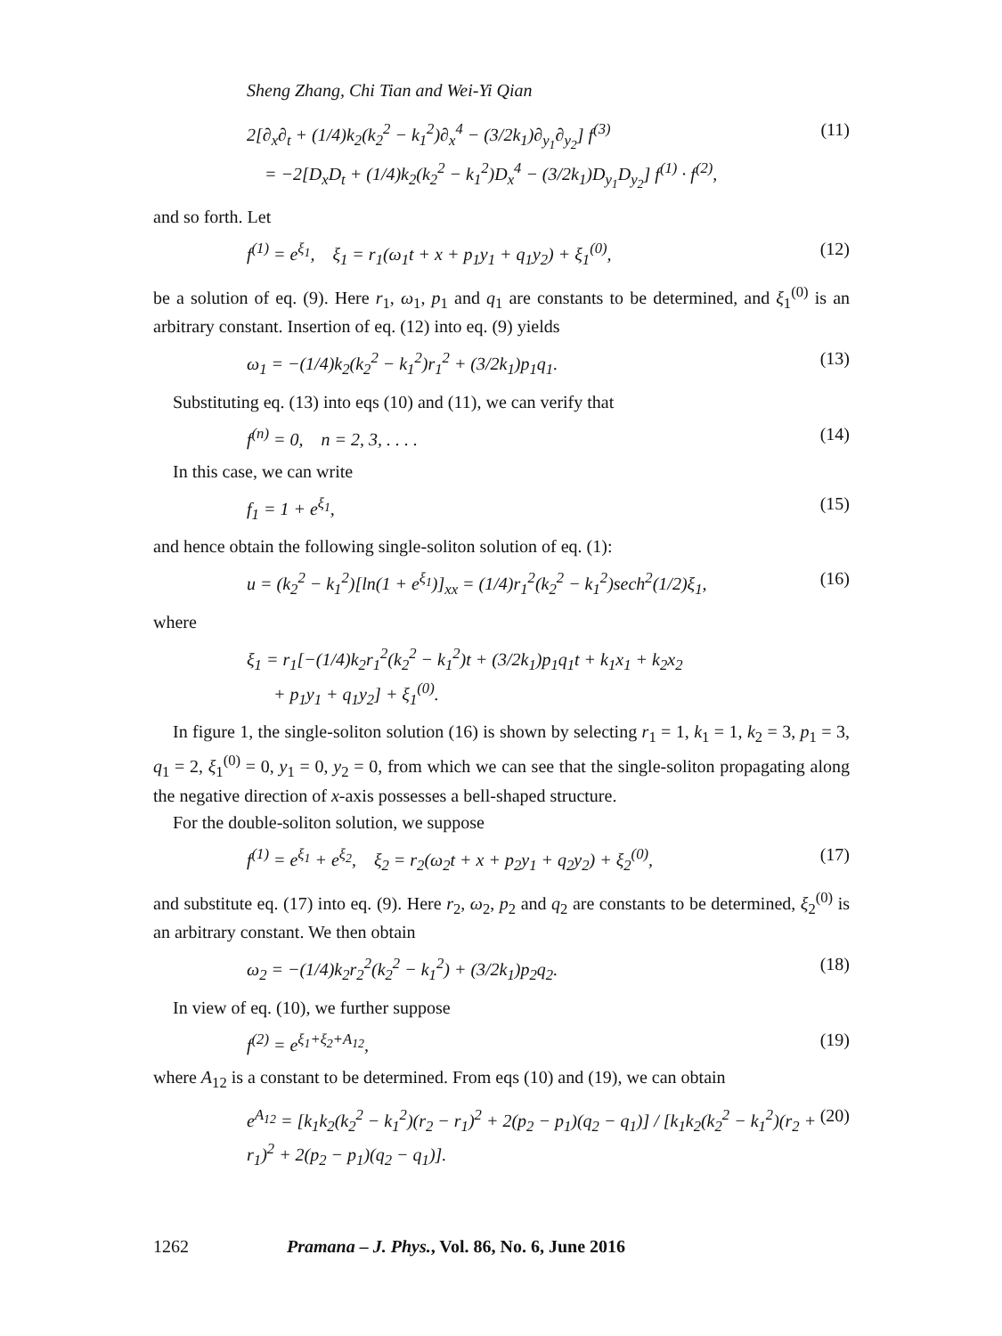Sheng Zhang, Chi Tian and Wei-Yi Qian
2[∂<sub>x</sub>∂<sub>t</sub> + (1/4)k<sub>2</sub>(k<sub>2</sub><sup>2</sup> − k<sub>1</sub><sup>2</sup>)∂<sub>x</sub><sup>4</sup> − (3/2k<sub>1</sub>)∂<sub>y<sub>1</sub></sub>∂<sub>y<sub>2</sub></sub>] f<sup>(3)</sup>
= −2[D<sub>x</sub>D<sub>t</sub> + (1/4)k<sub>2</sub>(k<sub>2</sub><sup>2</sup> − k<sub>1</sub><sup>2</sup>)D<sub>x</sub><sup>4</sup> − (3/2k<sub>1</sub>)D<sub>y<sub>1</sub></sub>D<sub>y<sub>2</sub></sub>] f<sup>(1)</sup> · f<sup>(2)</sup>, (11)
and so forth. Let
f<sup>(1)</sup> = e<sup>ξ<sub>1</sub></sup>, ξ<sub>1</sub> = r<sub>1</sub>(ω<sub>1</sub>t + x + p<sub>1</sub>y<sub>1</sub> + q<sub>1</sub>y<sub>2</sub>) + ξ<sub>1</sub><sup>(0)</sup>, (12)
be a solution of eq. (9). Here r<sub>1</sub>, ω<sub>1</sub>, p<sub>1</sub> and q<sub>1</sub> are constants to be determined, and ξ<sub>1</sub><sup>(0)</sup> is an arbitrary constant. Insertion of eq. (12) into eq. (9) yields
ω<sub>1</sub> = −(1/4)k<sub>2</sub>(k<sub>2</sub><sup>2</sup> − k<sub>1</sub><sup>2</sup>)r<sub>1</sub><sup>2</sup> + (3/2k<sub>1</sub>)p<sub>1</sub>q<sub>1</sub>. (13)
Substituting eq. (13) into eqs (10) and (11), we can verify that
f<sup>(n)</sup> = 0, n = 2, 3, . . . . (14)
In this case, we can write
f<sub>1</sub> = 1 + e<sup>ξ<sub>1</sub></sup>, (15)
and hence obtain the following single-soliton solution of eq. (1):
u = (k<sub>2</sub><sup>2</sup> − k<sub>1</sub><sup>2</sup>)[ln(1 + e<sup>ξ<sub>1</sub></sup>)]<sub>xx</sub> = (1/4)r<sub>1</sub><sup>2</sup>(k<sub>2</sub><sup>2</sup> − k<sub>1</sub><sup>2</sup>)sech<sup>2</sup>(1/2)ξ<sub>1</sub>, (16)
where
ξ<sub>1</sub> = r<sub>1</sub>[−(1/4)k<sub>2</sub>r<sub>1</sub><sup>2</sup>(k<sub>2</sub><sup>2</sup> − k<sub>1</sub><sup>2</sup>)t + (3/2k<sub>1</sub>)p<sub>1</sub>q<sub>1</sub>t + k<sub>1</sub>x<sub>1</sub> + k<sub>2</sub>x<sub>2</sub>
+ p<sub>1</sub>y<sub>1</sub> + q<sub>1</sub>y<sub>2</sub>] + ξ<sub>1</sub><sup>(0)</sup>.
In figure 1, the single-soliton solution (16) is shown by selecting r<sub>1</sub> = 1, k<sub>1</sub> = 1, k<sub>2</sub> = 3, p<sub>1</sub> = 3, q<sub>1</sub> = 2, ξ<sub>1</sub><sup>(0)</sup> = 0, y<sub>1</sub> = 0, y<sub>2</sub> = 0, from which we can see that the single-soliton propagating along the negative direction of x-axis possesses a bell-shaped structure.
For the double-soliton solution, we suppose
f<sup>(1)</sup> = e<sup>ξ<sub>1</sub></sup> + e<sup>ξ<sub>2</sub></sup>, ξ<sub>2</sub> = r<sub>2</sub>(ω<sub>2</sub>t + x + p<sub>2</sub>y<sub>1</sub> + q<sub>2</sub>y<sub>2</sub>) + ξ<sub>2</sub><sup>(0)</sup>, (17)
and substitute eq. (17) into eq. (9). Here r<sub>2</sub>, ω<sub>2</sub>, p<sub>2</sub> and q<sub>2</sub> are constants to be determined, ξ<sub>2</sub><sup>(0)</sup> is an arbitrary constant. We then obtain
ω<sub>2</sub> = −(1/4)k<sub>2</sub>r<sub>2</sub><sup>2</sup>(k<sub>2</sub><sup>2</sup> − k<sub>1</sub><sup>2</sup>) + (3/2k<sub>1</sub>)p<sub>2</sub>q<sub>2</sub>. (18)
In view of eq. (10), we further suppose
f<sup>(2)</sup> = e<sup>ξ<sub>1</sub>+ξ<sub>2</sub>+A<sub>12</sub></sup>, (19)
where A<sub>12</sub> is a constant to be determined. From eqs (10) and (19), we can obtain
e<sup>A<sub>12</sub></sup> = [k<sub>1</sub>k<sub>2</sub>(k<sub>2</sub><sup>2</sup> − k<sub>1</sub><sup>2</sup>)(r<sub>2</sub> − r<sub>1</sub>)<sup>2</sup> + 2(p<sub>2</sub> − p<sub>1</sub>)(q<sub>2</sub> − q<sub>1</sub>)] / [k<sub>1</sub>k<sub>2</sub>(k<sub>2</sub><sup>2</sup> − k<sub>1</sub><sup>2</sup>)(r<sub>2</sub> + r<sub>1</sub>)<sup>2</sup> + 2(p<sub>2</sub> − p<sub>1</sub>)(q<sub>2</sub> − q<sub>1</sub>)]. (20)
1262 Pramana – J. Phys., Vol. 86, No. 6, June 2016